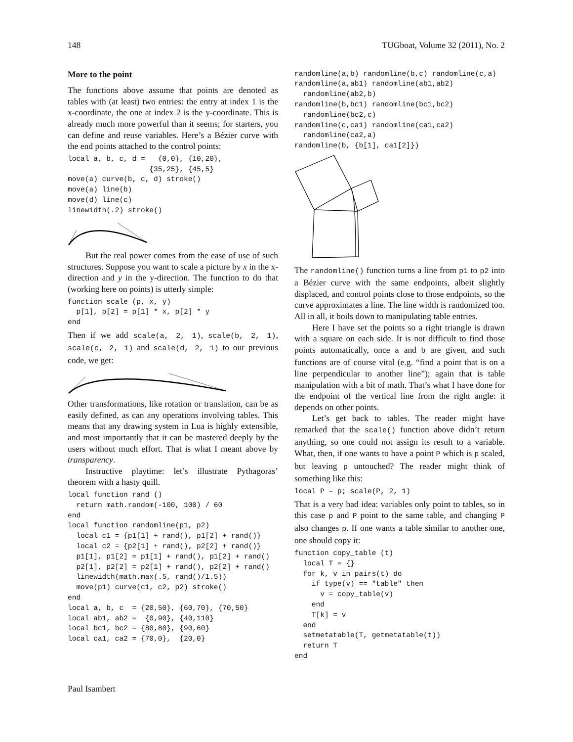148 TUGboat, Volume 32 (2011), No. 2
More to the point
The functions above assume that points are denoted as tables with (at least) two entries: the entry at index 1 is the x-coordinate, the one at index 2 is the y-coordinate. This is already much more powerful than it seems; for starters, you can define and reuse variables. Here’s a Bézier curve with the end points attached to the control points:
local a, b, c, d =   {0,0}, {10,20},
                   {35,25}, {45,5}
move(a) curve(b, c, d) stroke()
move(a) line(b)
move(d) line(c)
linewidth(.2) stroke()
But the real power comes from the ease of use of such structures. Suppose you want to scale a picture by x in the x-direction and y in the y-direction. The function to do that (working here on points) is utterly simple:
function scale (p, x, y)
  p[1], p[2] = p[1] * x, p[2] * y
end
Then if we add scale(a, 2, 1), scale(b, 2, 1), scale(c, 2, 1) and scale(d, 2, 1) to our previous code, we get:
Other transformations, like rotation or translation, can be as easily defined, as can any operations involving tables. This means that any drawing system in Lua is highly extensible, and most importantly that it can be mastered deeply by the users without much effort. That is what I meant above by transparency.
Instructive playtime: let’s illustrate Pythagoras’ theorem with a hasty quill.
local function rand ()
  return math.random(-100, 100) / 60
end
local function randomline(p1, p2)
  local c1 = {p1[1] + rand(), p1[2] + rand()}
  local c2 = {p2[1] + rand(), p2[2] + rand()}
  p1[1], p1[2] = p1[1] + rand(), p1[2] + rand()
  p2[1], p2[2] = p2[1] + rand(), p2[2] + rand()
  linewidth(math.max(.5, rand()/1.5))
  move(p1) curve(c1, c2, p2) stroke()
end
local a, b, c  = {20,50}, {60,70}, {70,50}
local ab1, ab2 =  {0,90}, {40,110}
local bc1, bc2 = {80,80}, {90,60}
local ca1, ca2 = {70,0},  {20,0}
randomline(a,b) randomline(b,c) randomline(c,a)
randomline(a,ab1) randomline(ab1,ab2)
  randomline(ab2,b)
randomline(b,bc1) randomline(bc1,bc2)
  randomline(bc2,c)
randomline(c,ca1) randomline(ca1,ca2)
  randomline(ca2,a)
randomline(b, {b[1], ca1[2]})
The randomline() function turns a line from p1 to p2 into a Bézier curve with the same endpoints, albeit slightly displaced, and control points close to those endpoints, so the curve approximates a line. The line width is randomized too. All in all, it boils down to manipulating table entries.
Here I have set the points so a right triangle is drawn with a square on each side. It is not difficult to find those points automatically, once a and b are given, and such functions are of course vital (e.g. “find a point that is on a line perpendicular to another line”); again that is table manipulation with a bit of math. That’s what I have done for the endpoint of the vertical line from the right angle: it depends on other points.
Let’s get back to tables. The reader might have remarked that the scale() function above didn’t return anything, so one could not assign its result to a variable. What, then, if one wants to have a point P which is p scaled, but leaving p untouched? The reader might think of something like this:
local P = p; scale(P, 2, 1)
That is a very bad idea: variables only point to tables, so in this case p and P point to the same table, and changing P also changes p. If one wants a table similar to another one, one should copy it:
function copy_table (t)
  local T = {}
  for k, v in pairs(t) do
    if type(v) == "table" then
      v = copy_table(v)
    end
    T[k] = v
  end
  setmetatable(T, getmetatable(t))
  return T
end
Paul Isambert